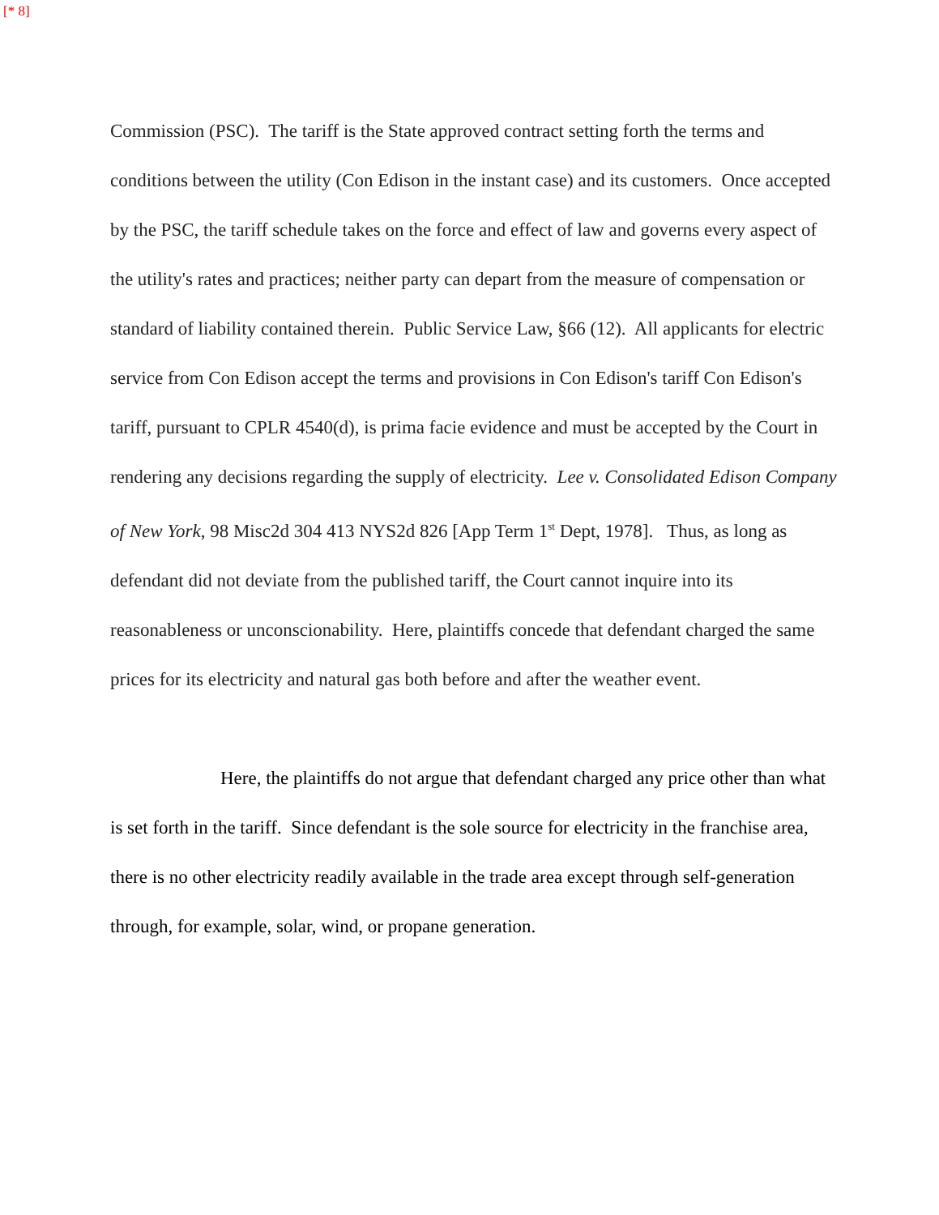[* 8]
Commission (PSC). The tariff is the State approved contract setting forth the terms and conditions between the utility (Con Edison in the instant case) and its customers. Once accepted by the PSC, the tariff schedule takes on the force and effect of law and governs every aspect of the utility's rates and practices; neither party can depart from the measure of compensation or standard of liability contained therein. Public Service Law, §66 (12). All applicants for electric service from Con Edison accept the terms and provisions in Con Edison's tariff Con Edison's tariff, pursuant to CPLR 4540(d), is prima facie evidence and must be accepted by the Court in rendering any decisions regarding the supply of electricity. Lee v. Consolidated Edison Company of New York, 98 Misc2d 304 413 NYS2d 826 [App Term 1<sup>st</sup> Dept, 1978]. Thus, as long as defendant did not deviate from the published tariff, the Court cannot inquire into its reasonableness or unconscionability. Here, plaintiffs concede that defendant charged the same prices for its electricity and natural gas both before and after the weather event.
Here, the plaintiffs do not argue that defendant charged any price other than what is set forth in the tariff. Since defendant is the sole source for electricity in the franchise area, there is no other electricity readily available in the trade area except through self-generation through, for example, solar, wind, or propane generation.